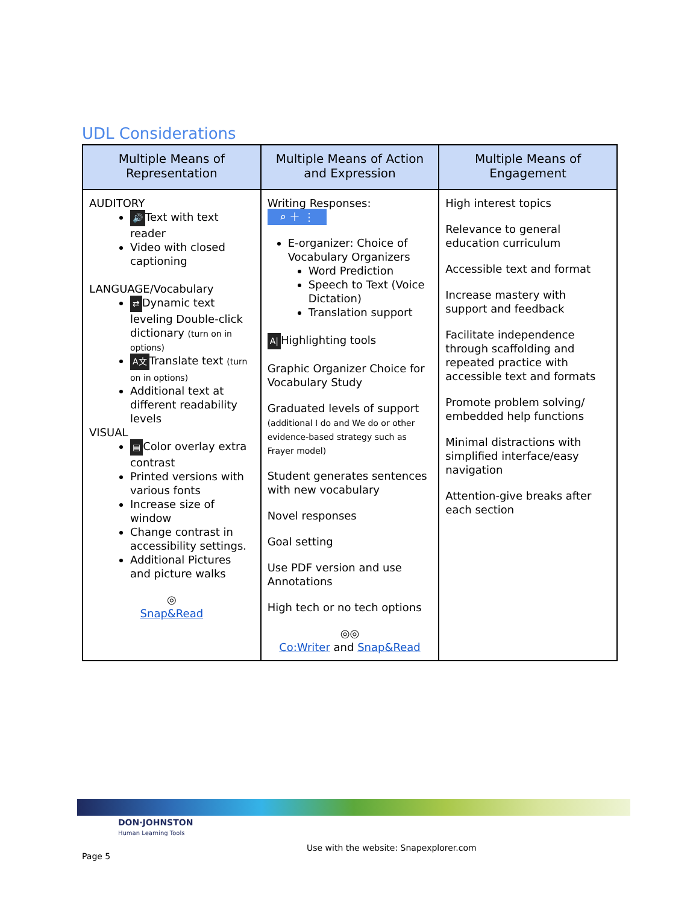UDL Considerations
| Multiple Means of Representation | Multiple Means of Action and Expression | Multiple Means of Engagement |
| --- | --- | --- |
| AUDITORY 🔊 Text with text reader Video with closed captioning LANGUAGE/Vocabulary ⇄ Dynamic text leveling Double-click dictionary (turn on in options) A文 Translate text (turn on in options) Additional text at different readability levels VISUAL ▤ Color overlay extra contrast Printed versions with various fonts Increase size of window Change contrast in accessibility settings. Additional Pictures and picture walks ◎ Snap&Read | Writing Responses: ⌕ ＋ ⋮ E-organizer: Choice of Vocabulary Organizers Word Prediction Speech to Text (Voice Dictation) Translation support A/ Highlighting tools Graphic Organizer Choice for Vocabulary Study Graduated levels of support (additional I do and We do or other evidence-based strategy such as Frayer model) Student generates sentences with new vocabulary Novel responses Goal setting Use PDF version and use Annotations High tech or no tech options ◎◎ Co:Writer and Snap&Read | High interest topics Relevance to general education curriculum Accessible text and format Increase mastery with support and feedback Facilitate independence through scaffolding and repeated practice with accessible text and formats Promote problem solving/ embedded help functions Minimal distractions with simplified interface/easy navigation Attention-give breaks after each section |
DON·JOHNSTON
Human Learning Tools
Page 5
Use with the website: Snapexplorer.com